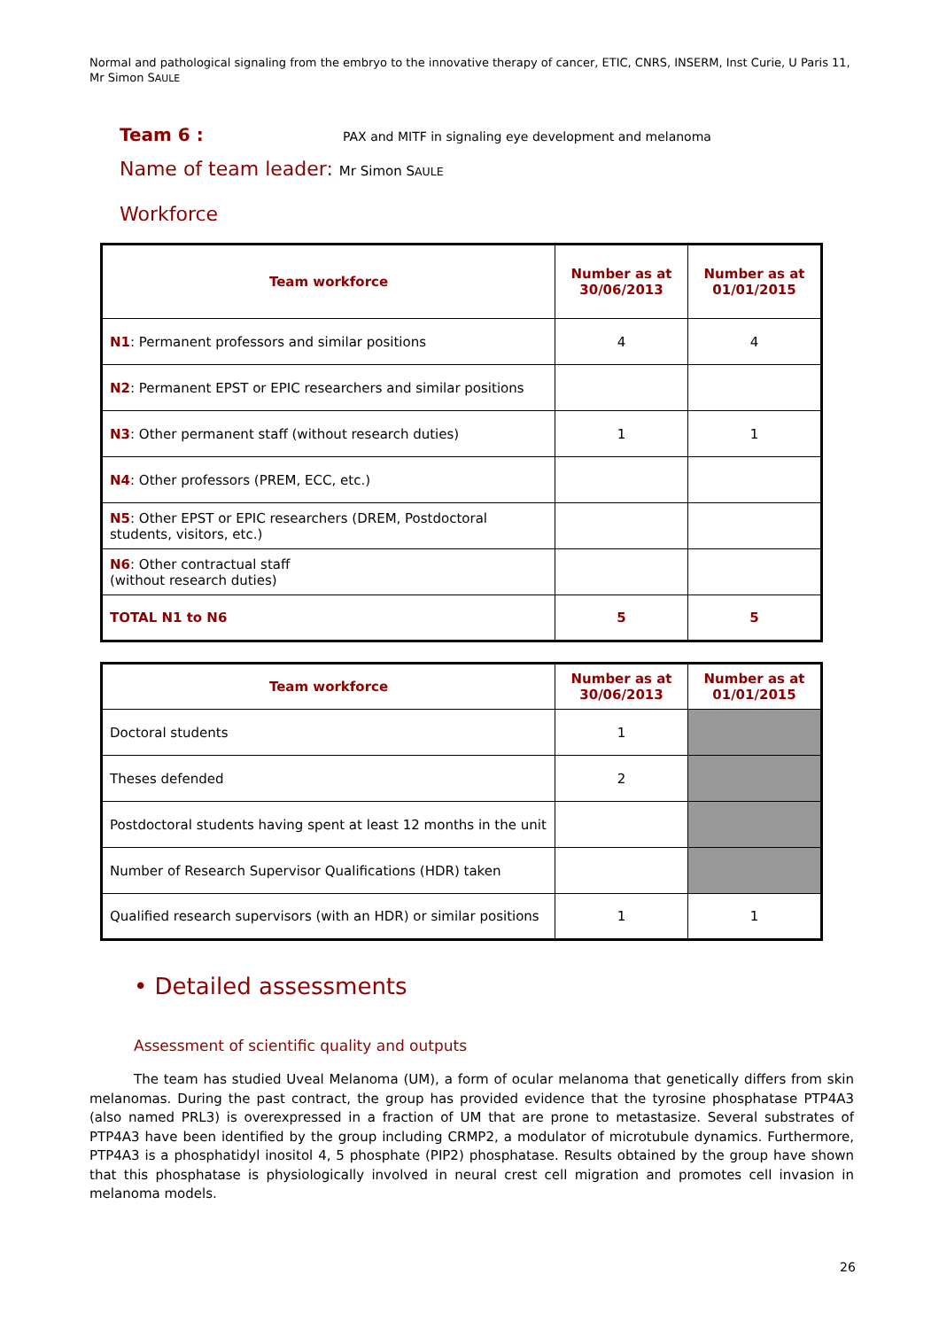Normal and pathological signaling from the embryo to the innovative therapy of cancer, ETIC, CNRS, INSERM, Inst Curie, U Paris 11, Mr Simon SAULE
Team 6 :
PAX and MITF in signaling eye development and melanoma
Name of team leader: Mr Simon SAULE
Workforce
| Team workforce | Number as at 30/06/2013 | Number as at 01/01/2015 |
| --- | --- | --- |
| N1 : Permanent professors and similar positions | 4 | 4 |
| N2 : Permanent EPST or EPIC researchers and similar positions | | |
| N3 : Other permanent staff (without research duties) | 1 | 1 |
| N4 : Other professors (PREM, ECC, etc.) | | |
| N5 : Other EPST or EPIC researchers (DREM, Postdoctoral students, visitors, etc.) | | |
| N6 : Other contractual staff (without research duties) | | |
| TOTAL N1 to N6 | 5 | 5 |
| Team workforce | Number as at 30/06/2013 | Number as at 01/01/2015 |
| --- | --- | --- |
| Doctoral students | 1 | |
| Theses defended | 2 | |
| Postdoctoral students having spent at least 12 months in the unit | | |
| Number of Research Supervisor Qualifications (HDR) taken | | |
| Qualified research supervisors (with an HDR) or similar positions | 1 | 1 |
• Detailed assessments
Assessment of scientific quality and outputs
The team has studied Uveal Melanoma (UM), a form of ocular melanoma that genetically differs from skin melanomas. During the past contract, the group has provided evidence that the tyrosine phosphatase PTP4A3 (also named PRL3) is overexpressed in a fraction of UM that are prone to metastasize. Several substrates of PTP4A3 have been identified by the group including CRMP2, a modulator of microtubule dynamics. Furthermore, PTP4A3 is a phosphatidyl inositol 4, 5 phosphate (PIP2) phosphatase. Results obtained by the group have shown that this phosphatase is physiologically involved in neural crest cell migration and promotes cell invasion in melanoma models.
26